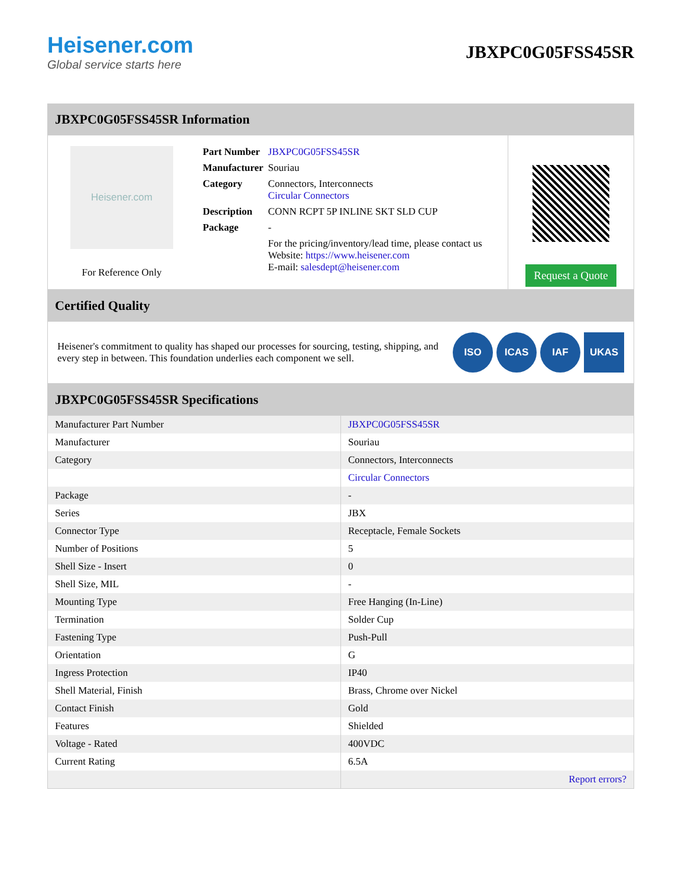Heisener.com
Global service starts here
JBXPC0G05FSS45SR
JBXPC0G05FSS45SR Information
Heisener.com
For Reference Only
| Part Number | JBXPC0G05FSS45SR |
| Manufacturer | Souriau |
| Category | Connectors, Interconnects Circular Connectors |
| Description | CONN RCPT 5P INLINE SKT SLD CUP |
| Package | - |
| | For the pricing/inventory/lead time, please contact us Website: https://www.heisener.com E-mail: salesdept@heisener.com |
Request a Quote
Certified Quality
Heisener's commitment to quality has shaped our processes for sourcing, testing, shipping, and every step in between. This foundation underlies each component we sell.
ISO ICAS IAF UKAS
JBXPC0G05FSS45SR Specifications
| Manufacturer Part Number | JBXPC0G05FSS45SR |
| Manufacturer | Souriau |
| Category | Connectors, Interconnects |
| | Circular Connectors |
| Package | - |
| Series | JBX |
| Connector Type | Receptacle, Female Sockets |
| Number of Positions | 5 |
| Shell Size - Insert | 0 |
| Shell Size, MIL | - |
| Mounting Type | Free Hanging (In-Line) |
| Termination | Solder Cup |
| Fastening Type | Push-Pull |
| Orientation | G |
| Ingress Protection | IP40 |
| Shell Material, Finish | Brass, Chrome over Nickel |
| Contact Finish | Gold |
| Features | Shielded |
| Voltage - Rated | 400VDC |
| Current Rating | 6.5A |
| | Report errors? |